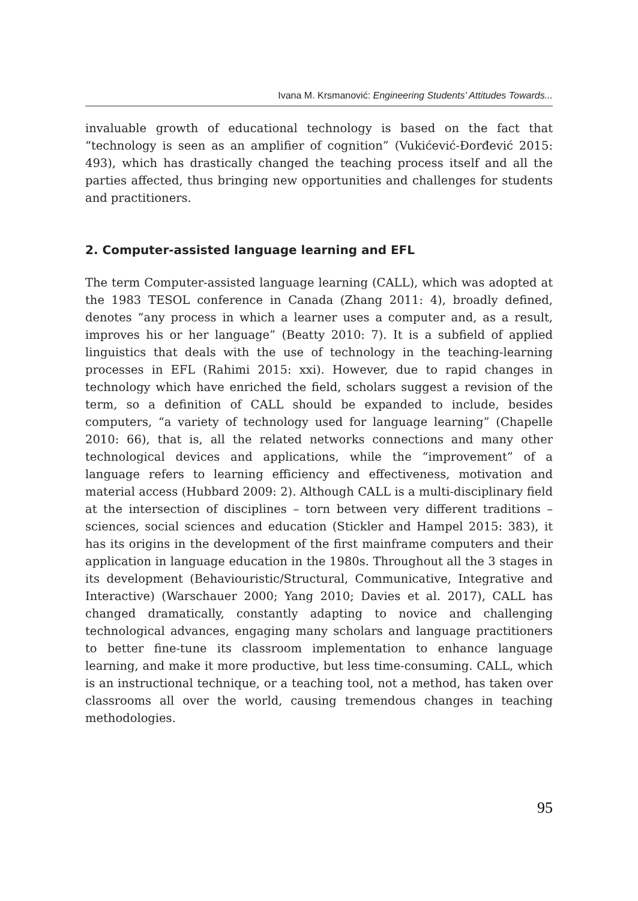Ivana M. Krsmanović: Engineering Students’ Attitudes Towards...
invaluable growth of educational technology is based on the fact that “technology is seen as an amplifier of cognition” (Vukićević-Đorđević 2015: 493), which has drastically changed the teaching process itself and all the parties affected, thus bringing new opportunities and challenges for students and practitioners.
2. Computer-assisted language learning and EFL
The term Computer-assisted language learning (CALL), which was adopted at the 1983 TESOL conference in Canada (Zhang 2011: 4), broadly defined, denotes “any process in which a learner uses a computer and, as a result, improves his or her language” (Beatty 2010: 7). It is a subfield of applied linguistics that deals with the use of technology in the teaching-learning processes in EFL (Rahimi 2015: xxi). However, due to rapid changes in technology which have enriched the field, scholars suggest a revision of the term, so a definition of CALL should be expanded to include, besides computers, “a variety of technology used for language learning” (Chapelle 2010: 66), that is, all the related networks connections and many other technological devices and applications, while the “improvement” of a language refers to learning efficiency and effectiveness, motivation and material access (Hubbard 2009: 2). Although CALL is a multi-disciplinary field at the intersection of disciplines – torn between very different traditions – sciences, social sciences and education (Stickler and Hampel 2015: 383), it has its origins in the development of the first mainframe computers and their application in language education in the 1980s. Throughout all the 3 stages in its development (Behaviouristic/Structural, Communicative, Integrative and Interactive) (Warschauer 2000; Yang 2010; Davies et al. 2017), CALL has changed dramatically, constantly adapting to novice and challenging technological advances, engaging many scholars and language practitioners to better fine-tune its classroom implementation to enhance language learning, and make it more productive, but less time-consuming. CALL, which is an instructional technique, or a teaching tool, not a method, has taken over classrooms all over the world, causing tremendous changes in teaching methodologies.
95